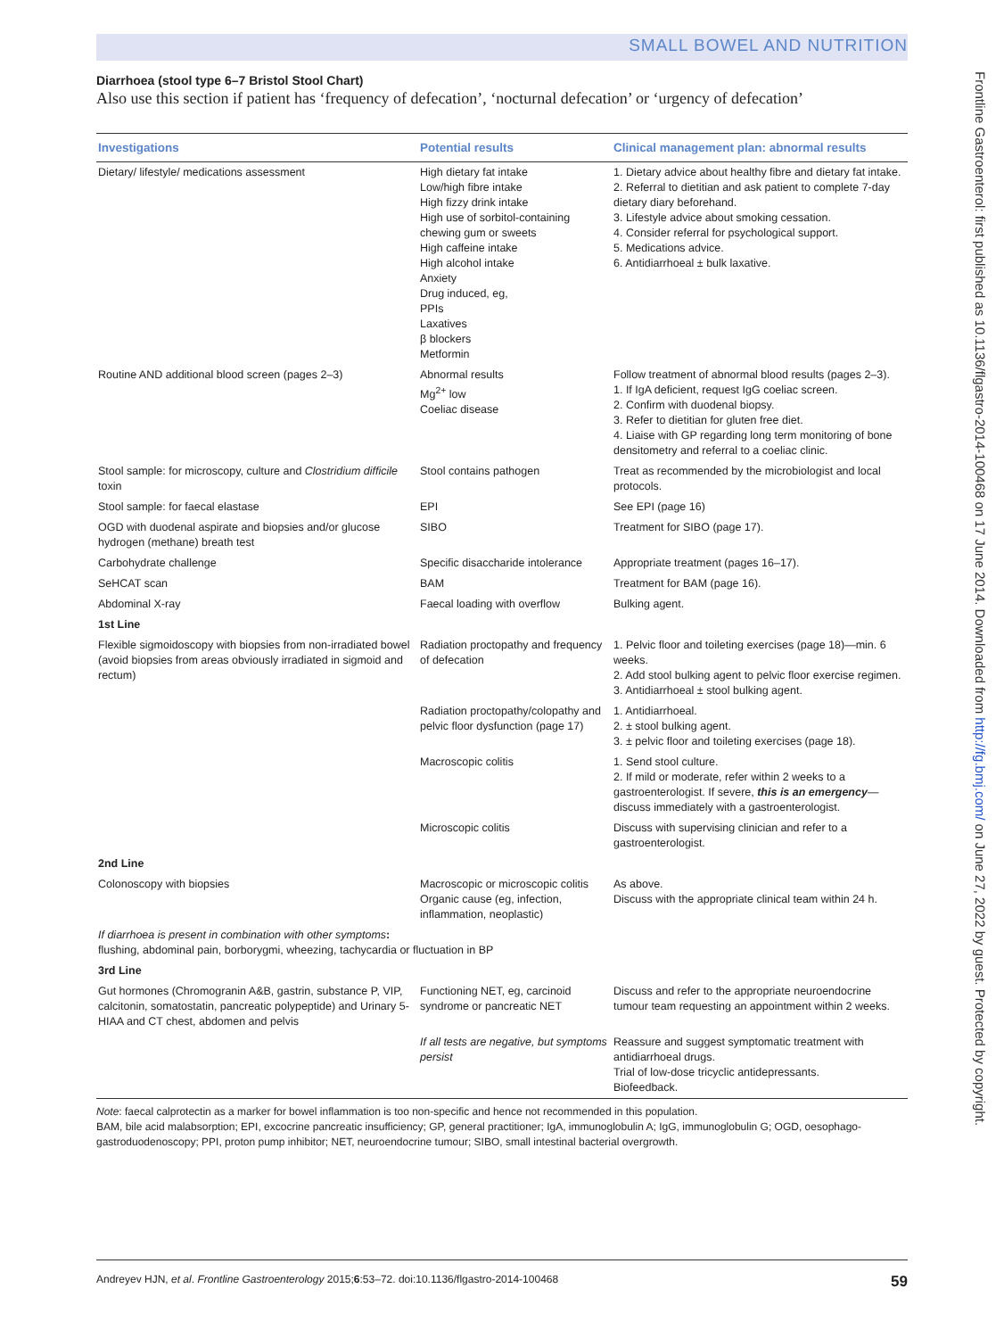SMALL BOWEL AND NUTRITION
Diarrhoea (stool type 6–7 Bristol Stool Chart)
Also use this section if patient has ‘frequency of defecation’, ‘nocturnal defecation’ or ‘urgency of defecation’
| Investigations | Potential results | Clinical management plan: abnormal results |
| --- | --- | --- |
| Dietary/ lifestyle/ medications assessment | High dietary fat intake Low/high fibre intake High fizzy drink intake High use of sorbitol-containing chewing gum or sweets High caffeine intake High alcohol intake Anxiety Drug induced, eg, PPIs Laxatives β blockers Metformin | 1. Dietary advice about healthy fibre and dietary fat intake. 2. Referral to dietitian and ask patient to complete 7-day dietary diary beforehand. 3. Lifestyle advice about smoking cessation. 4. Consider referral for psychological support. 5. Medications advice. 6. Antidiarrhoeal ± bulk laxative. |
| Routine AND additional blood screen (pages 2–3) | Abnormal results Mg<sup>2+</sup> low Coeliac disease | Follow treatment of abnormal blood results (pages 2–3). 1. If IgA deficient, request IgG coeliac screen. 2. Confirm with duodenal biopsy. 3. Refer to dietitian for gluten free diet. 4. Liaise with GP regarding long term monitoring of bone densitometry and referral to a coeliac clinic. |
| Stool sample: for microscopy, culture and Clostridium difficile toxin | Stool contains pathogen | Treat as recommended by the microbiologist and local protocols. |
| Stool sample: for faecal elastase | EPI | See EPI (page 16) |
| OGD with duodenal aspirate and biopsies and/or glucose hydrogen (methane) breath test | SIBO | Treatment for SIBO (page 17). |
| Carbohydrate challenge | Specific disaccharide intolerance | Appropriate treatment (pages 16–17). |
| SeHCAT scan | BAM | Treatment for BAM (page 16). |
| Abdominal X-ray | Faecal loading with overflow | Bulking agent. |
| 1st Line | | |
| Flexible sigmoidoscopy with biopsies from non-irradiated bowel (avoid biopsies from areas obviously irradiated in sigmoid and rectum) | Radiation proctopathy and frequency of defecation | 1. Pelvic floor and toileting exercises (page 18)—min. 6 weeks. 2. Add stool bulking agent to pelvic floor exercise regimen. 3. Antidiarrhoeal ± stool bulking agent. |
| | Radiation proctopathy/colopathy and pelvic floor dysfunction (page 17) | 1. Antidiarrhoeal. 2. ± stool bulking agent. 3. ± pelvic floor and toileting exercises (page 18). |
| | Macroscopic colitis | 1. Send stool culture. 2. If mild or moderate, refer within 2 weeks to a gastroenterologist. If severe, this is an emergency —discuss immediately with a gastroenterologist. |
| | Microscopic colitis | Discuss with supervising clinician and refer to a gastroenterologist. |
| 2nd Line | | |
| Colonoscopy with biopsies | Macroscopic or microscopic colitis Organic cause (eg, infection, inflammation, neoplastic) | As above. Discuss with the appropriate clinical team within 24 h. |
| If diarrhoea is present in combination with other symptoms : flushing, abdominal pain, borborygmi, wheezing, tachycardia or fluctuation in BP | | |
| 3rd Line | | |
| Gut hormones (Chromogranin A&B, gastrin, substance P, VIP, calcitonin, somatostatin, pancreatic polypeptide) and Urinary 5-HIAA and CT chest, abdomen and pelvis | Functioning NET, eg, carcinoid syndrome or pancreatic NET | Discuss and refer to the appropriate neuroendocrine tumour team requesting an appointment within 2 weeks. |
| | If all tests are negative, but symptoms persist | Reassure and suggest symptomatic treatment with antidiarrhoeal drugs. Trial of low-dose tricyclic antidepressants. Biofeedback. |
Note: faecal calprotectin as a marker for bowel inflammation is too non-specific and hence not recommended in this population.
BAM, bile acid malabsorption; EPI, excocrine pancreatic insufficiency; GP, general practitioner; IgA, immunoglobulin A; IgG, immunoglobulin G; OGD, oesophago-gastroduodenoscopy; PPI, proton pump inhibitor; NET, neuroendocrine tumour; SIBO, small intestinal bacterial overgrowth.
Andreyev HJN, et al. Frontline Gastroenterology 2015;6:53–72. doi:10.1136/flgastro-2014-100468 59
Frontline Gastroenterol: first published as 10.1136/flgastro-2014-100468 on 17 June 2014. Downloaded from http://fg.bmj.com/ on June 27, 2022 by guest. Protected by copyright.